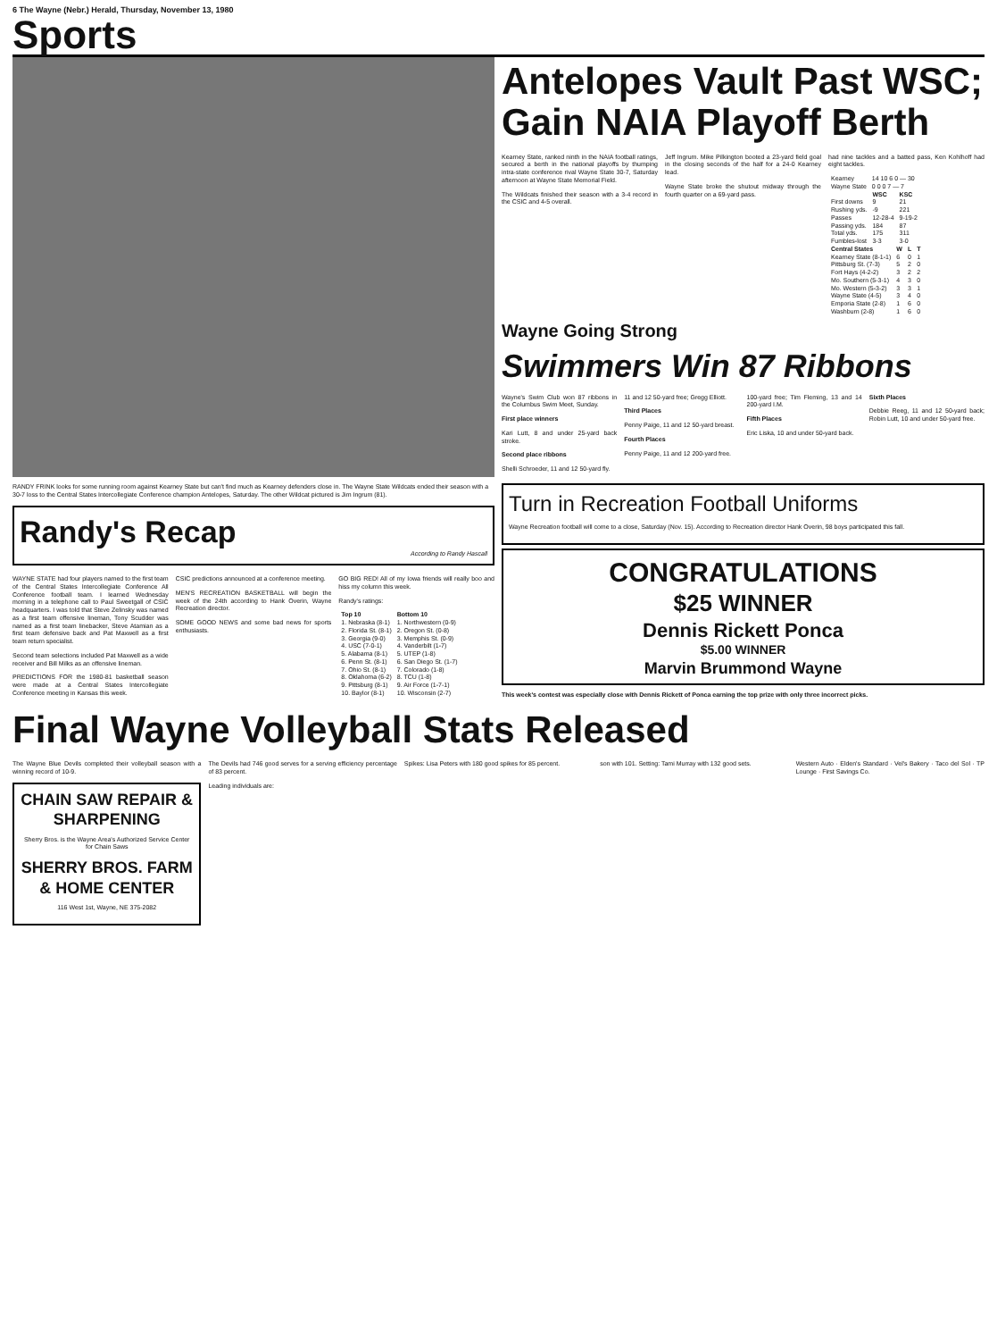6 The Wayne (Nebr.) Herald, Thursday, November 13, 1980
Sports
RANDY FRINK looks for some running room against Kearney State but can't find much as Kearney defenders close in. The Wayne State Wildcats ended their season with a 30-7 loss to the Central States Intercollegiate Conference champion Antelopes, Saturday. The other Wildcat pictured is Jim Ingrum (81).
Randy's Recap
According to Randy Hascall
WAYNE STATE had four players named to the first team of the Central States Intercollegiate Conference All Conference football team. I learned Wednesday morning in a telephone call to Paul Sweetgall of CSIC headquarters. I was told that Steve Zelinsky was named as a first team offensive lineman, Tony Scudder was named as a first team linebacker, Steve Atamian as a first team defensive back and Pat Maxwell as a first team return specialist.
Second team selections included Pat Maxwell as a wide receiver and Bill Milks as an offensive lineman.
PREDICTIONS FOR the 1980-81 basketball season were made at a Central States Intercollegiate Conference meeting in Kansas this week.
CSIC predictions announced at a conference meeting.
MEN'S RECREATION BASKETBALL will begin the week of the 24th according to Hank Overin, Wayne Recreation director.
SOME GOOD NEWS and some bad news for sports enthusiasts.
GO BIG RED! All of my Iowa friends will really boo and hiss my column this week.
Randy's ratings:
| Top 10 | Bottom 10 |
| --- | --- |
| 1. Nebraska (8-1) | 1. Northwestern (0-9) |
| 2. Florida St. (8-1) | 2. Oregon St. (0-8) |
| 3. Georgia (9-0) | 3. Memphis St. (0-9) |
| 4. USC (7-0-1) | 4. Vanderbilt (1-7) |
| 5. Alabama (8-1) | 5. UTEP (1-8) |
| 6. Penn St. (8-1) | 6. San Diego St. (1-7) |
| 7. Ohio St. (8-1) | 7. Colorado (1-8) |
| 8. Oklahoma (6-2) | 8. TCU (1-8) |
| 9. Pittsburg (8-1) | 9. Air Force (1-7-1) |
| 10. Baylor (8-1) | 10. Wisconsin (2-7) |
Antelopes Vault Past WSC; Gain NAIA Playoff Berth
Kearney State, ranked ninth in the NAIA football ratings, secured a berth in the national playoffs by thumping intra-state conference rival Wayne State 30-7, Saturday afternoon at Wayne State Memorial Field.
The Wildcats finished their season with a 3-4 record in the CSIC and 4-5 overall.
Jeff Ingrum. Mike Pilkington booted a 23-yard field goal in the closing seconds of the half for a 24-0 Kearney lead.
Wayne State broke the shutout midway through the fourth quarter on a 69-yard pass.
had nine tackles and a batted pass, Ken Kohlhoff had eight tackles.
| Kearney | 14 10 6 0 — 30 |
| Wayne State | 0 0 0 7 — 7 |
| | WSC | KSC |
| --- | --- | --- |
| First downs | 9 | 21 |
| Rushing yds. | -9 | 221 |
| Passes | 12-28-4 | 9-19-2 |
| Passing yds. | 184 | 87 |
| Total yds. | 175 | 311 |
| Fumbles-lost | 3-3 | 3-0 |
| Central States | W | L | T |
| --- | --- | --- | --- |
| Kearney State (8-1-1) | 6 | 0 | 1 |
| Pittsburg St. (7-3) | 5 | 2 | 0 |
| Fort Hays (4-2-2) | 3 | 2 | 2 |
| Mo. Southern (5-3-1) | 4 | 3 | 0 |
| Mo. Western (5-3-2) | 3 | 3 | 1 |
| Wayne State (4-5) | 3 | 4 | 0 |
| Emporia State (2-8) | 1 | 6 | 0 |
| Washburn (2-8) | 1 | 6 | 0 |
Wayne Going Strong
Swimmers Win 87 Ribbons
Wayne's Swim Club won 87 ribbons in the Columbus Swim Meet, Sunday.
First place winners
Kari Lutt, 8 and under 25-yard back stroke.
Second place ribbons
Shelli Schroeder, 11 and 12 50-yard fly.
11 and 12 50-yard free; Gregg Elliott.
Third Places
Penny Paige, 11 and 12 50-yard breast.
Fourth Places
Penny Paige, 11 and 12 200-yard free.
100-yard free; Tim Fleming, 13 and 14 200-yard I.M.
Fifth Places
Eric Liska, 10 and under 50-yard back.
Sixth Places
Debbie Reeg, 11 and 12 50-yard back; Robin Lutt, 10 and under 50-yard free.
Turn in Recreation Football Uniforms
Wayne Recreation football will come to a close, Saturday (Nov. 15). According to Recreation director Hank Overin, 98 boys participated this fall.
CONGRATULATIONS
$25 WINNER
Dennis Rickett Ponca
$5.00 WINNER
Marvin Brummond Wayne
This week's contest was especially close with Dennis Rickett of Ponca earning the top prize with only three incorrect picks.
Final Wayne Volleyball Stats Released
The Wayne Blue Devils completed their volleyball season with a winning record of 10-9.
CHAIN SAW REPAIR & SHARPENING
Sherry Bros. is the Wayne Area's Authorized Service Center for Chain Saws
SHERRY BROS. FARM & HOME CENTER
116 West 1st, Wayne, NE 375-2082
The Devils had 746 good serves for a serving efficiency percentage of 83 percent.
Leading individuals are:
Spikes: Lisa Peters with 180 good spikes for 85 percent.
son with 101. Setting: Tami Murray with 132 good sets.
Western Auto · Elden's Standard · Vel's Bakery · Taco del Sol · TP Lounge · First Savings Co.